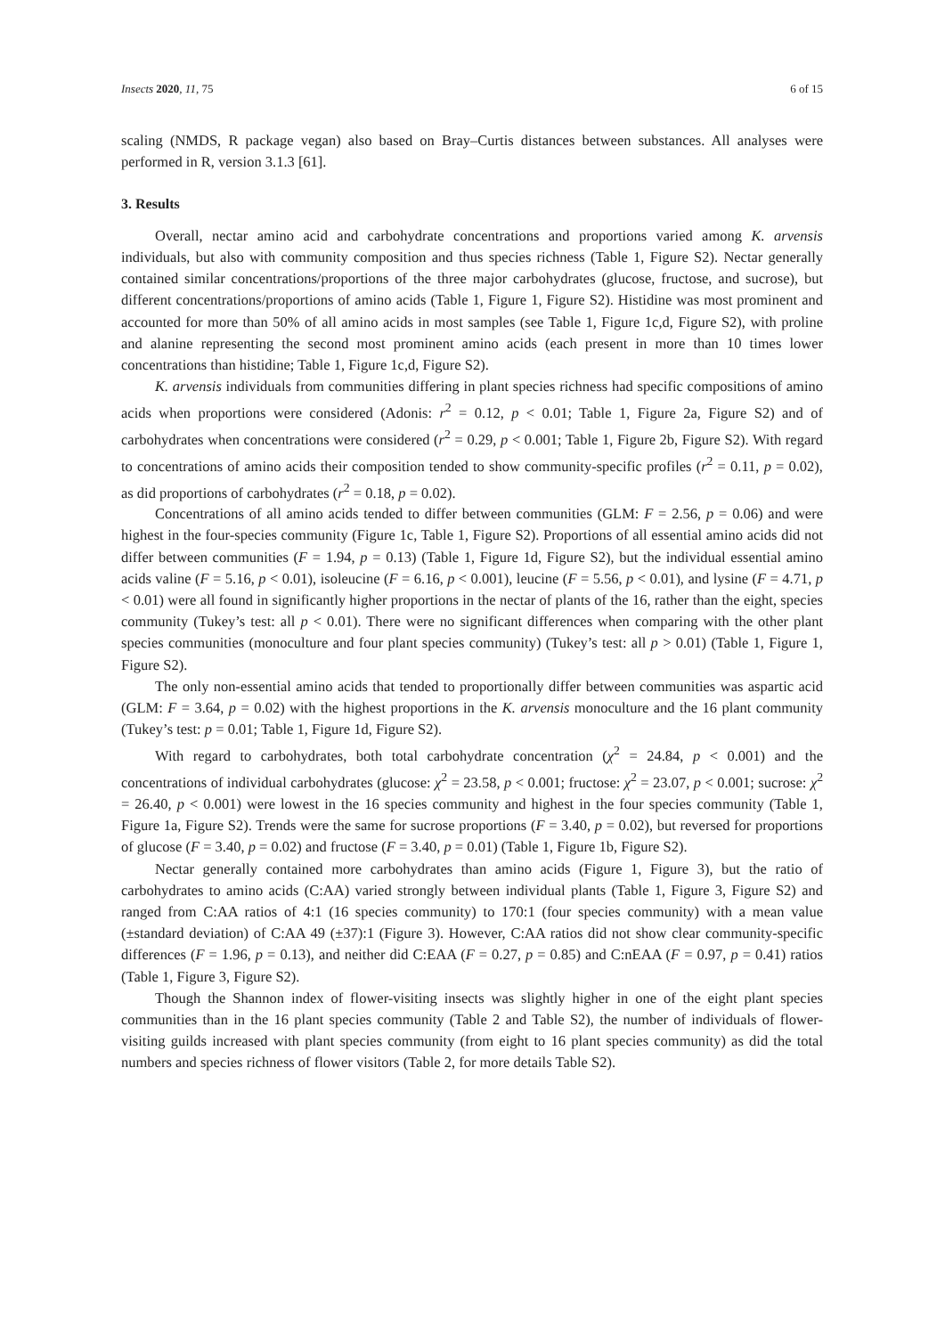Insects 2020, 11, 75 6 of 15
scaling (NMDS, R package vegan) also based on Bray–Curtis distances between substances. All analyses were performed in R, version 3.1.3 [61].
3. Results
Overall, nectar amino acid and carbohydrate concentrations and proportions varied among K. arvensis individuals, but also with community composition and thus species richness (Table 1, Figure S2). Nectar generally contained similar concentrations/proportions of the three major carbohydrates (glucose, fructose, and sucrose), but different concentrations/proportions of amino acids (Table 1, Figure 1, Figure S2). Histidine was most prominent and accounted for more than 50% of all amino acids in most samples (see Table 1, Figure 1c,d, Figure S2), with proline and alanine representing the second most prominent amino acids (each present in more than 10 times lower concentrations than histidine; Table 1, Figure 1c,d, Figure S2).
K. arvensis individuals from communities differing in plant species richness had specific compositions of amino acids when proportions were considered (Adonis: r<sup>2</sup> = 0.12, p < 0.01; Table 1, Figure 2a, Figure S2) and of carbohydrates when concentrations were considered (r<sup>2</sup> = 0.29, p < 0.001; Table 1, Figure 2b, Figure S2). With regard to concentrations of amino acids their composition tended to show community-specific profiles (r<sup>2</sup> = 0.11, p = 0.02), as did proportions of carbohydrates (r<sup>2</sup> = 0.18, p = 0.02).
Concentrations of all amino acids tended to differ between communities (GLM: F = 2.56, p = 0.06) and were highest in the four-species community (Figure 1c, Table 1, Figure S2). Proportions of all essential amino acids did not differ between communities (F = 1.94, p = 0.13) (Table 1, Figure 1d, Figure S2), but the individual essential amino acids valine (F = 5.16, p < 0.01), isoleucine (F = 6.16, p < 0.001), leucine (F = 5.56, p < 0.01), and lysine (F = 4.71, p < 0.01) were all found in significantly higher proportions in the nectar of plants of the 16, rather than the eight, species community (Tukey’s test: all p < 0.01). There were no significant differences when comparing with the other plant species communities (monoculture and four plant species community) (Tukey’s test: all p > 0.01) (Table 1, Figure 1, Figure S2).
The only non-essential amino acids that tended to proportionally differ between communities was aspartic acid (GLM: F = 3.64, p = 0.02) with the highest proportions in the K. arvensis monoculture and the 16 plant community (Tukey’s test: p = 0.01; Table 1, Figure 1d, Figure S2).
With regard to carbohydrates, both total carbohydrate concentration (χ<sup>2</sup> = 24.84, p < 0.001) and the concentrations of individual carbohydrates (glucose: χ<sup>2</sup> = 23.58, p < 0.001; fructose: χ<sup>2</sup> = 23.07, p < 0.001; sucrose: χ<sup>2</sup> = 26.40, p < 0.001) were lowest in the 16 species community and highest in the four species community (Table 1, Figure 1a, Figure S2). Trends were the same for sucrose proportions (F = 3.40, p = 0.02), but reversed for proportions of glucose (F = 3.40, p = 0.02) and fructose (F = 3.40, p = 0.01) (Table 1, Figure 1b, Figure S2).
Nectar generally contained more carbohydrates than amino acids (Figure 1, Figure 3), but the ratio of carbohydrates to amino acids (C:AA) varied strongly between individual plants (Table 1, Figure 3, Figure S2) and ranged from C:AA ratios of 4:1 (16 species community) to 170:1 (four species community) with a mean value (±standard deviation) of C:AA 49 (±37):1 (Figure 3). However, C:AA ratios did not show clear community-specific differences (F = 1.96, p = 0.13), and neither did C:EAA (F = 0.27, p = 0.85) and C:nEAA (F = 0.97, p = 0.41) ratios (Table 1, Figure 3, Figure S2).
Though the Shannon index of flower-visiting insects was slightly higher in one of the eight plant species communities than in the 16 plant species community (Table 2 and Table S2), the number of individuals of flower-visiting guilds increased with plant species community (from eight to 16 plant species community) as did the total numbers and species richness of flower visitors (Table 2, for more details Table S2).